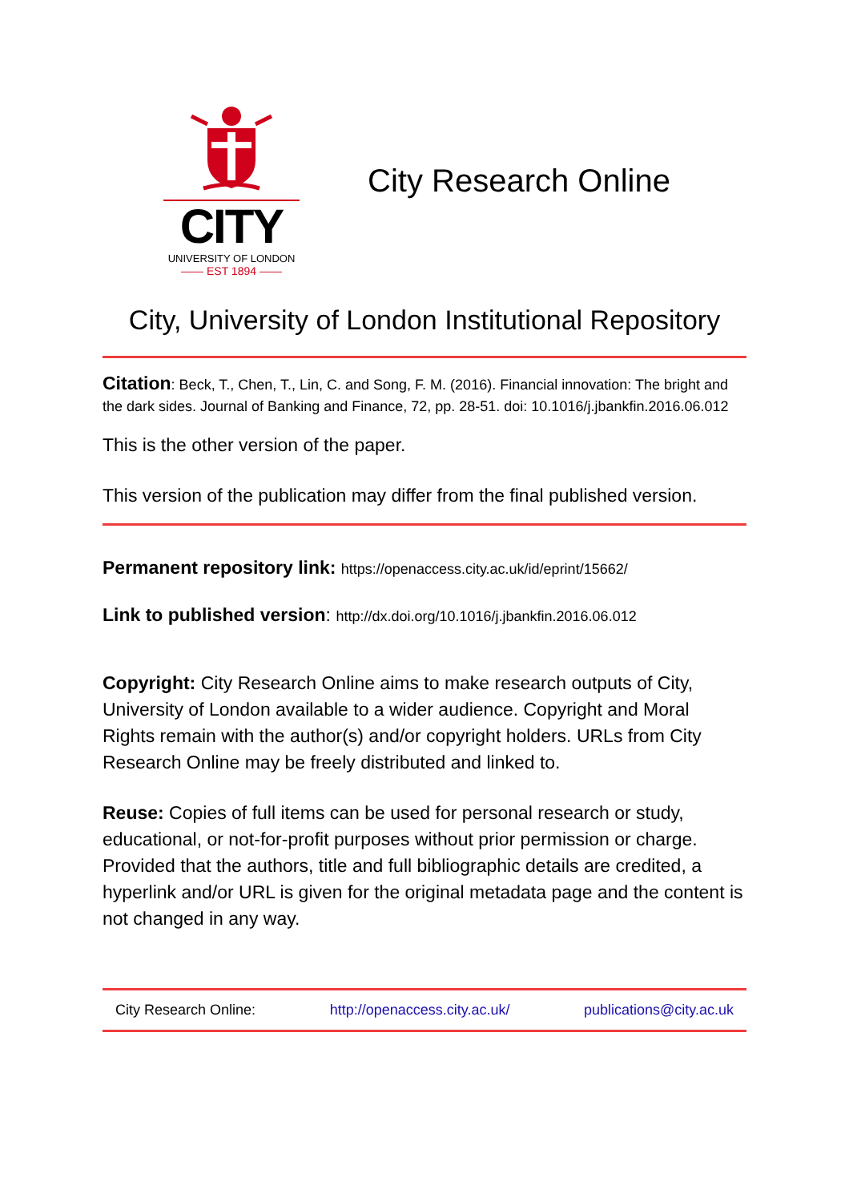CITY
UNIVERSITY OF LONDON
—— EST 1894 ——
City Research Online
City, University of London Institutional Repository
Citation: Beck, T., Chen, T., Lin, C. and Song, F. M. (2016). Financial innovation: The bright and the dark sides. Journal of Banking and Finance, 72, pp. 28-51. doi: 10.1016/j.jbankfin.2016.06.012
This is the other version of the paper.
This version of the publication may differ from the final published version.
Permanent repository link: https://openaccess.city.ac.uk/id/eprint/15662/
Link to published version: http://dx.doi.org/10.1016/j.jbankfin.2016.06.012
Copyright: City Research Online aims to make research outputs of City, University of London available to a wider audience. Copyright and Moral Rights remain with the author(s) and/or copyright holders. URLs from City Research Online may be freely distributed and linked to.
Reuse: Copies of full items can be used for personal research or study, educational, or not-for-profit purposes without prior permission or charge. Provided that the authors, title and full bibliographic details are credited, a hyperlink and/or URL is given for the original metadata page and the content is not changed in any way.
City Research Online: http://openaccess.city.ac.uk/ publications@city.ac.uk